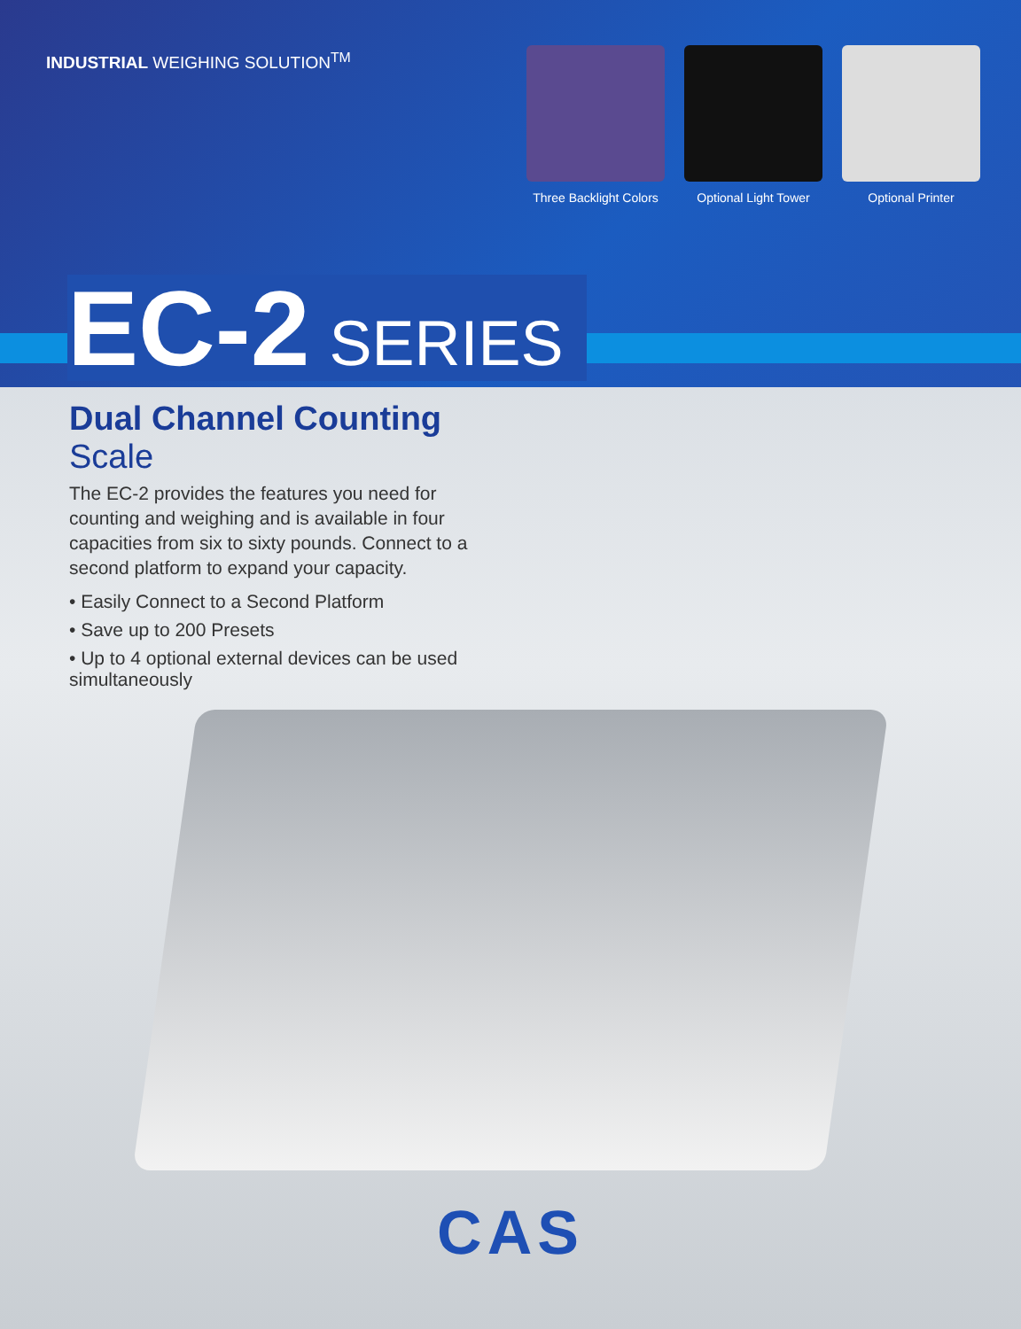INDUSTRIAL WEIGHING SOLUTION<sup>TM</sup>
Three Backlight Colors
Optional Light Tower
Optional Printer
EC-2 SERIES
Dual Channel Counting Scale
The EC-2 provides the features you need for counting and weighing and is available in four capacities from six to sixty pounds. Connect to a second platform to expand your capacity.
• Easily Connect to a Second Platform
• Save up to 200 Presets
• Up to 4 optional external devices can be used simultaneously
CAS